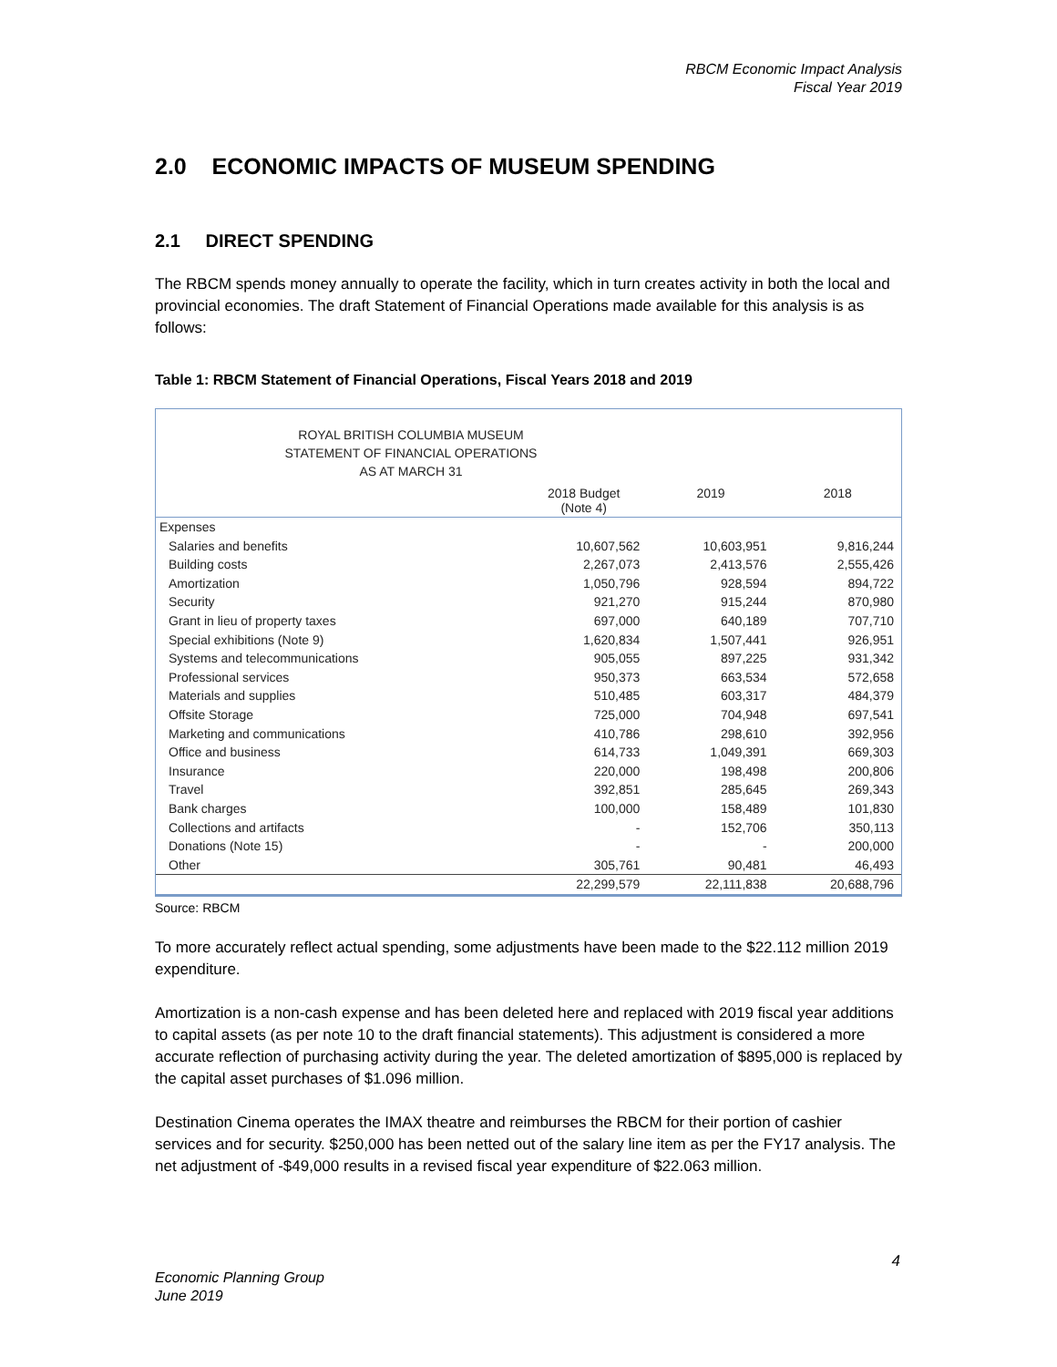RBCM Economic Impact Analysis
Fiscal Year 2019
2.0 ECONOMIC IMPACTS OF MUSEUM SPENDING
2.1 DIRECT SPENDING
The RBCM spends money annually to operate the facility, which in turn creates activity in both the local and provincial economies. The draft Statement of Financial Operations made available for this analysis is as follows:
Table 1: RBCM Statement of Financial Operations, Fiscal Years 2018 and 2019
ROYAL BRITISH COLUMBIA MUSEUM
STATEMENT OF FINANCIAL OPERATIONS
AS AT MARCH 31
| | 2018 Budget (Note 4) | 2019 | 2018 |
| --- | --- | --- | --- |
| Expenses | | | |
| Salaries and benefits | 10,607,562 | 10,603,951 | 9,816,244 |
| Building costs | 2,267,073 | 2,413,576 | 2,555,426 |
| Amortization | 1,050,796 | 928,594 | 894,722 |
| Security | 921,270 | 915,244 | 870,980 |
| Grant in lieu of property taxes | 697,000 | 640,189 | 707,710 |
| Special exhibitions (Note 9) | 1,620,834 | 1,507,441 | 926,951 |
| Systems and telecommunications | 905,055 | 897,225 | 931,342 |
| Professional services | 950,373 | 663,534 | 572,658 |
| Materials and supplies | 510,485 | 603,317 | 484,379 |
| Offsite Storage | 725,000 | 704,948 | 697,541 |
| Marketing and communications | 410,786 | 298,610 | 392,956 |
| Office and business | 614,733 | 1,049,391 | 669,303 |
| Insurance | 220,000 | 198,498 | 200,806 |
| Travel | 392,851 | 285,645 | 269,343 |
| Bank charges | 100,000 | 158,489 | 101,830 |
| Collections and artifacts | - | 152,706 | 350,113 |
| Donations (Note 15) | - | - | 200,000 |
| Other | 305,761 | 90,481 | 46,493 |
| | 22,299,579 | 22,111,838 | 20,688,796 |
Source: RBCM
To more accurately reflect actual spending, some adjustments have been made to the $22.112 million 2019 expenditure.
Amortization is a non-cash expense and has been deleted here and replaced with 2019 fiscal year additions to capital assets (as per note 10 to the draft financial statements). This adjustment is considered a more accurate reflection of purchasing activity during the year. The deleted amortization of $895,000 is replaced by the capital asset purchases of $1.096 million.
Destination Cinema operates the IMAX theatre and reimburses the RBCM for their portion of cashier services and for security. $250,000 has been netted out of the salary line item as per the FY17 analysis. The net adjustment of -$49,000 results in a revised fiscal year expenditure of $22.063 million.
4
Economic Planning Group
June 2019